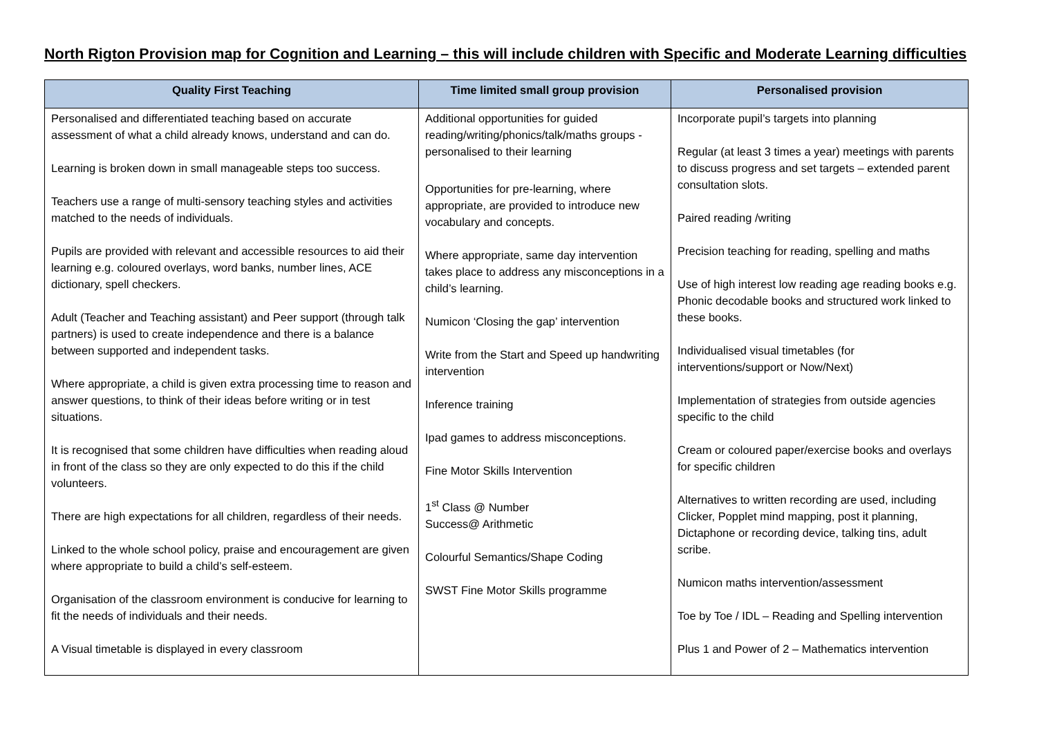North Rigton Provision map for Cognition and Learning – this will include children with Specific and Moderate Learning difficulties
| Quality First Teaching | Time limited small group provision | Personalised provision |
| --- | --- | --- |
| Personalised and differentiated teaching based on accurate assessment of what a child already knows, understand and can do. Learning is broken down in small manageable steps too success. Teachers use a range of multi-sensory teaching styles and activities matched to the needs of individuals. Pupils are provided with relevant and accessible resources to aid their learning e.g. coloured overlays, word banks, number lines, ACE dictionary, spell checkers. Adult (Teacher and Teaching assistant) and Peer support (through talk partners) is used to create independence and there is a balance between supported and independent tasks. Where appropriate, a child is given extra processing time to reason and answer questions, to think of their ideas before writing or in test situations. It is recognised that some children have difficulties when reading aloud in front of the class so they are only expected to do this if the child volunteers. There are high expectations for all children, regardless of their needs. Linked to the whole school policy, praise and encouragement are given where appropriate to build a child’s self-esteem. Organisation of the classroom environment is conducive for learning to fit the needs of individuals and their needs. A Visual timetable is displayed in every classroom | Additional opportunities for guided reading/writing/phonics/talk/maths groups -personalised to their learning Opportunities for pre-learning, where appropriate, are provided to introduce new vocabulary and concepts. Where appropriate, same day intervention takes place to address any misconceptions in a child’s learning. Numicon ‘Closing the gap’ intervention Write from the Start and Speed up handwriting intervention Inference training Ipad games to address misconceptions. Fine Motor Skills Intervention 1<sup>st</sup> Class @ Number Success@ Arithmetic Colourful Semantics/Shape Coding SWST Fine Motor Skills programme | Incorporate pupil’s targets into planning Regular (at least 3 times a year) meetings with parents to discuss progress and set targets – extended parent consultation slots. Paired reading /writing Precision teaching for reading, spelling and maths Use of high interest low reading age reading books e.g. Phonic decodable books and structured work linked to these books. Individualised visual timetables (for interventions/support or Now/Next) Implementation of strategies from outside agencies specific to the child Cream or coloured paper/exercise books and overlays for specific children Alternatives to written recording are used, including Clicker, Popplet mind mapping, post it planning, Dictaphone or recording device, talking tins, adult scribe. Numicon maths intervention/assessment Toe by Toe / IDL – Reading and Spelling intervention Plus 1 and Power of 2 – Mathematics intervention |